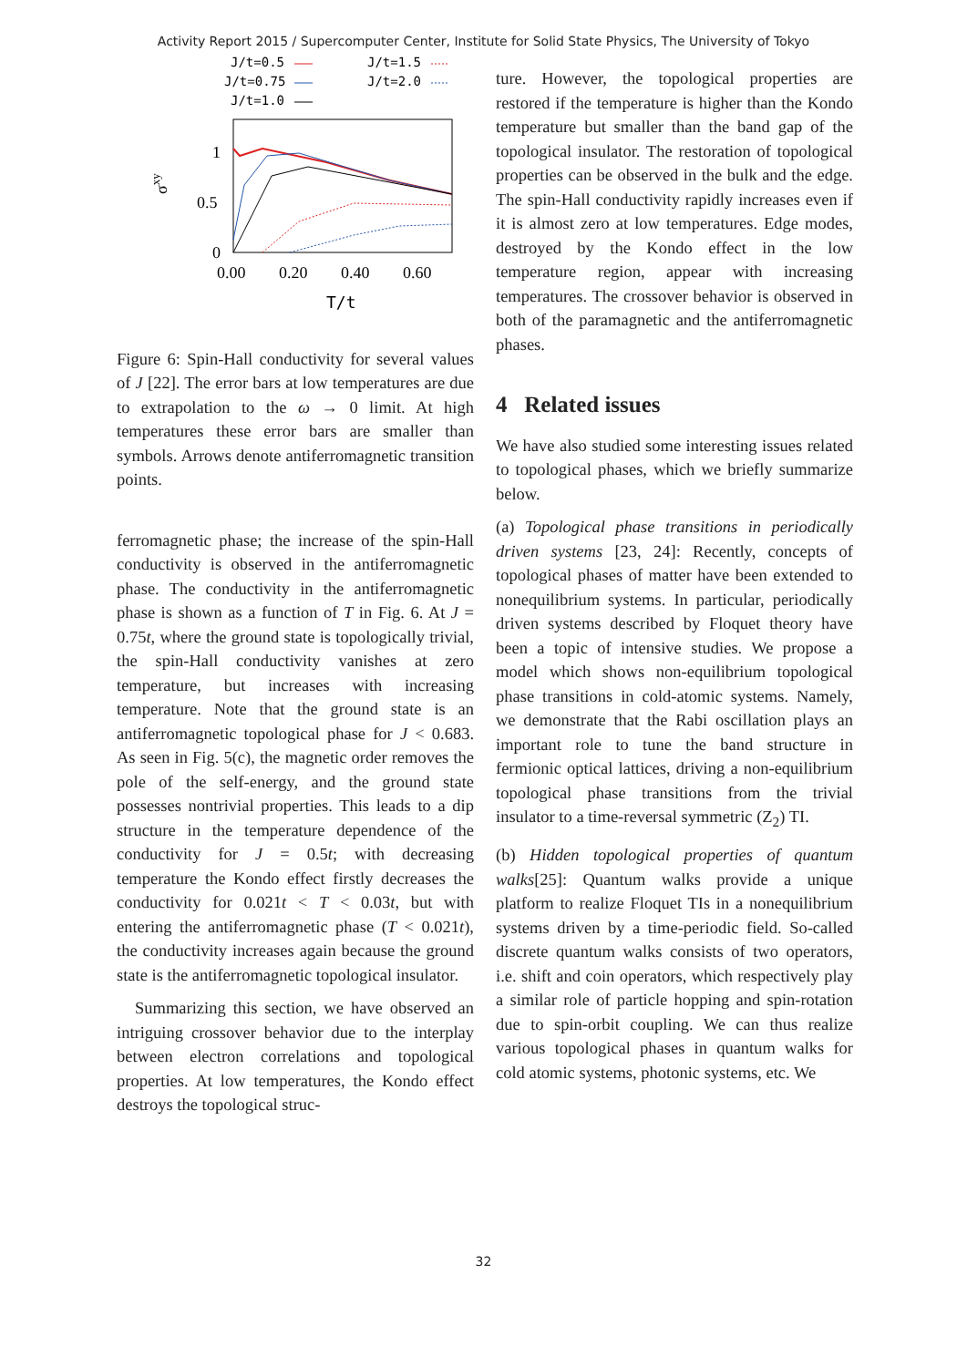Activity Report 2015 / Supercomputer Center, Institute for Solid State Physics, The University of Tokyo
J/t=0.5
J/t=0.75
J/t=1.0
J/t=1.5
J/t=2.0
1
0.5
0
0.00
0.20
0.40
0.60
σxy
T/t
Figure 6: Spin-Hall conductivity for several values of J [22]. The error bars at low temperatures are due to extrapolation to the ω → 0 limit. At high temperatures these error bars are smaller than symbols. Arrows denote antiferromagnetic transition points.
ferromagnetic phase; the increase of the spin-Hall conductivity is observed in the antiferromagnetic phase. The conductivity in the antiferromagnetic phase is shown as a function of T in Fig. 6. At J = 0.75t, where the ground state is topologically trivial, the spin-Hall conductivity vanishes at zero temperature, but increases with increasing temperature. Note that the ground state is an antiferromagnetic topological phase for J < 0.683. As seen in Fig. 5(c), the magnetic order removes the pole of the self-energy, and the ground state possesses nontrivial properties. This leads to a dip structure in the temperature dependence of the conductivity for J = 0.5t; with decreasing temperature the Kondo effect firstly decreases the conductivity for 0.021t < T < 0.03t, but with entering the antiferromagnetic phase (T < 0.021t), the conductivity increases again because the ground state is the antiferromagnetic topological insulator.
Summarizing this section, we have observed an intriguing crossover behavior due to the interplay between electron correlations and topological properties. At low temperatures, the Kondo effect destroys the topological struc-
ture. However, the topological properties are restored if the temperature is higher than the Kondo temperature but smaller than the band gap of the topological insulator. The restoration of topological properties can be observed in the bulk and the edge. The spin-Hall conductivity rapidly increases even if it is almost zero at low temperatures. Edge modes, destroyed by the Kondo effect in the low temperature region, appear with increasing temperatures. The crossover behavior is observed in both of the paramagnetic and the antiferromagnetic phases.
4 Related issues
We have also studied some interesting issues related to topological phases, which we briefly summarize below.
(a) Topological phase transitions in periodically driven systems [23, 24]: Recently, concepts of topological phases of matter have been extended to nonequilibrium systems. In particular, periodically driven systems described by Floquet theory have been a topic of intensive studies. We propose a model which shows non-equilibrium topological phase transitions in cold-atomic systems. Namely, we demonstrate that the Rabi oscillation plays an important role to tune the band structure in fermionic optical lattices, driving a non-equilibrium topological phase transitions from the trivial insulator to a time-reversal symmetric (Z<sub>2</sub>) TI.
(b) Hidden topological properties of quantum walks[25]: Quantum walks provide a unique platform to realize Floquet TIs in a nonequilibrium systems driven by a time-periodic field. So-called discrete quantum walks consists of two operators, i.e. shift and coin operators, which respectively play a similar role of particle hopping and spin-rotation due to spin-orbit coupling. We can thus realize various topological phases in quantum walks for cold atomic systems, photonic systems, etc. We
32